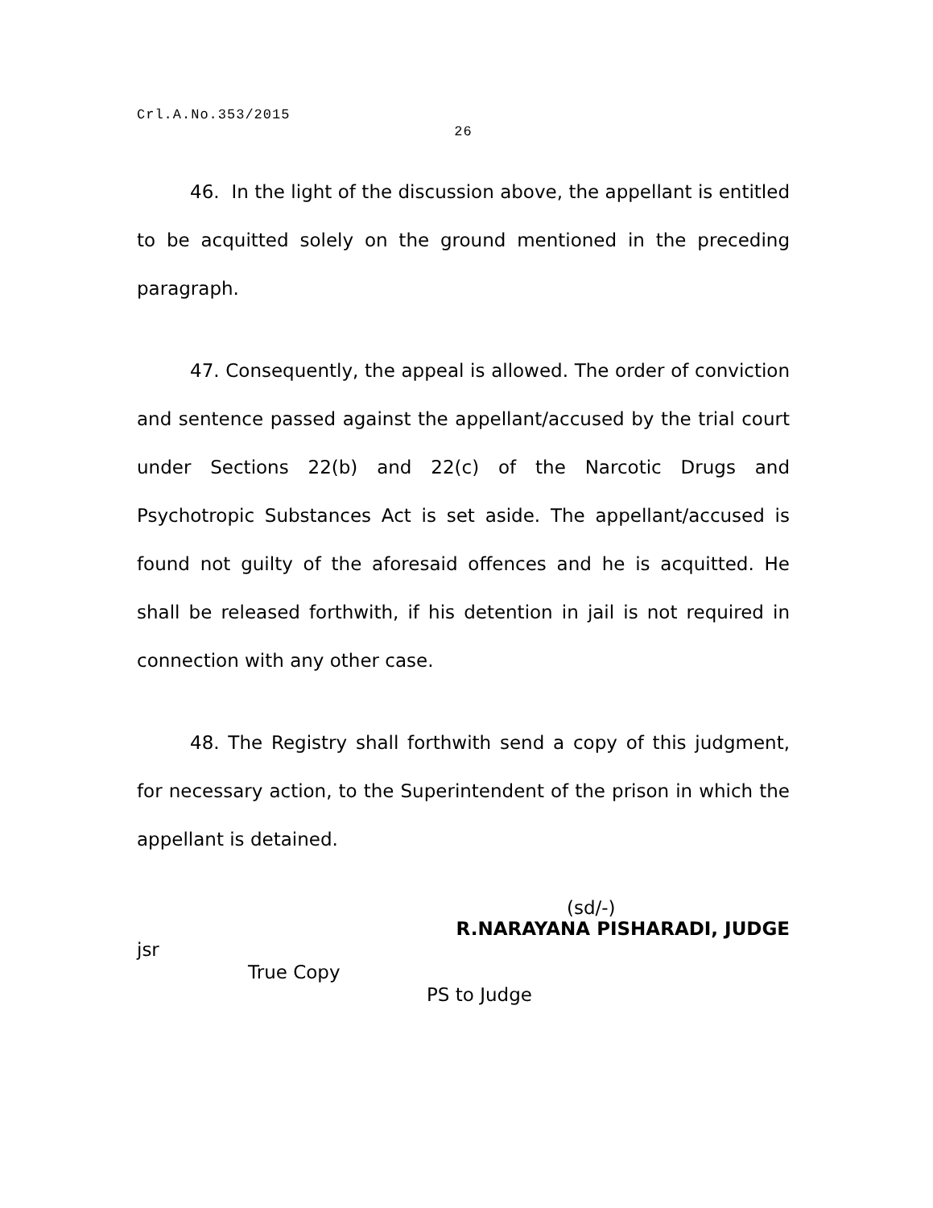Crl.A.No.353/2015
26
46. In the light of the discussion above, the appellant is entitled to be acquitted solely on the ground mentioned in the preceding paragraph.
47. Consequently, the appeal is allowed. The order of conviction and sentence passed against the appellant/accused by the trial court under Sections 22(b) and 22(c) of the Narcotic Drugs and Psychotropic Substances Act is set aside. The appellant/accused is found not guilty of the aforesaid offences and he is acquitted. He shall be released forthwith, if his detention in jail is not required in connection with any other case.
48. The Registry shall forthwith send a copy of this judgment, for necessary action, to the Superintendent of the prison in which the appellant is detained.
(sd/-)
R.NARAYANA PISHARADI, JUDGE
jsr
True Copy
PS to Judge